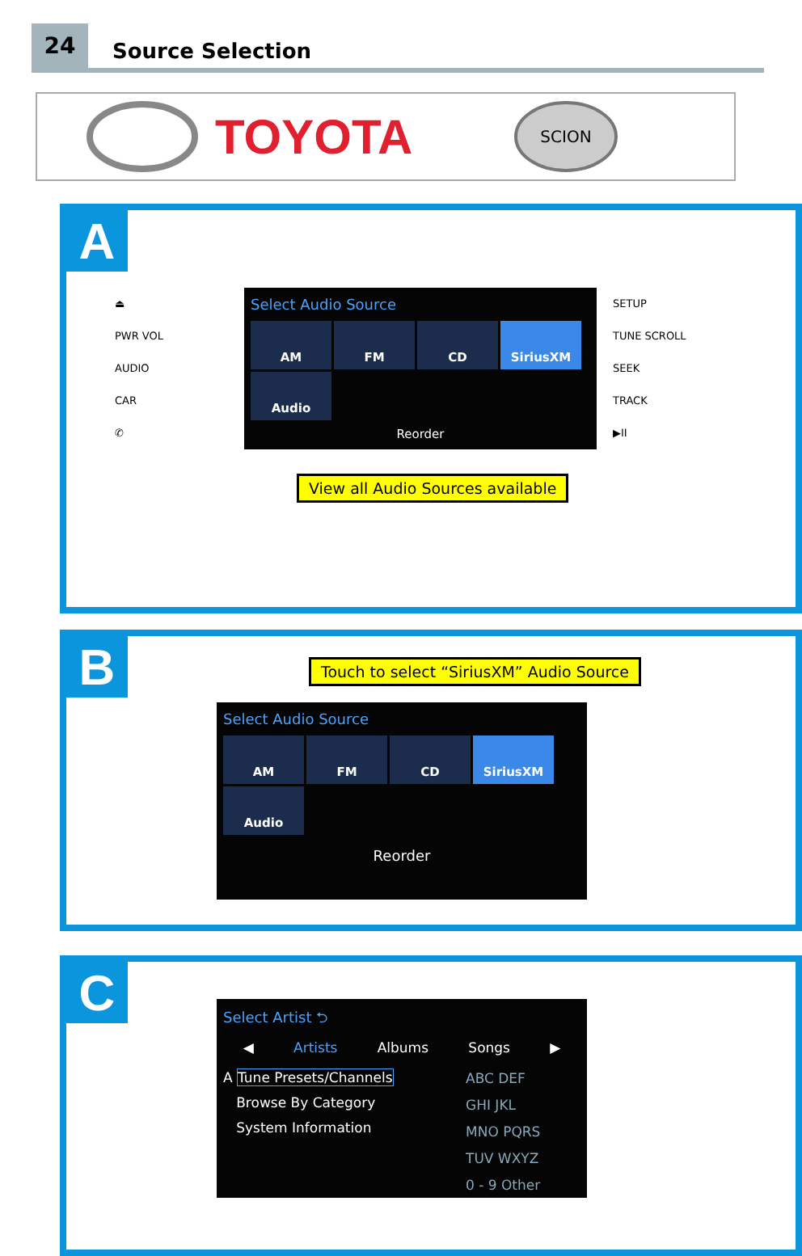24
Source Selection
TOYOTA
SCION
A
⏏
PWR VOL
AUDIO
CAR
✆
Select Audio Source
AM
FM
CD
SiriusXM
Audio
Reorder
SETUP
TUNE SCROLL
SEEK
TRACK
▶II
View all Audio Sources available
B
Touch to select “SiriusXM” Audio Source
Select Audio Source
AM
FM
CD
SiriusXM
Audio
Reorder
C
Select Artist ⮌
◀ Artists Albums Songs ▶
A Tune Presets/Channels
Browse By Category
System Information
ABC DEF
GHI JKL
MNO PQRS
TUV WXYZ
0 - 9 Other